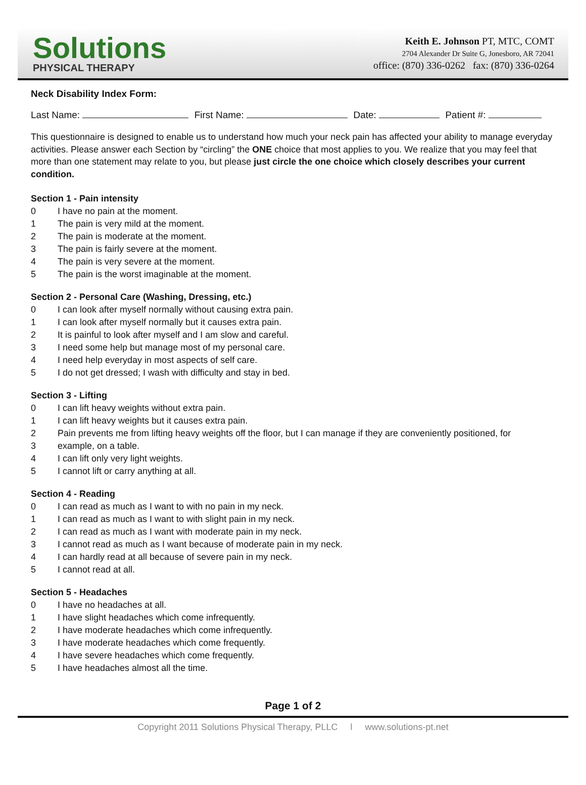Solutions
PHYSICAL THERAPY
Keith E. Johnson PT, MTC, COMT
2704 Alexander Dr Suite G, Jonesboro, AR 72041
office: (870) 336-0262 fax: (870) 336-0264
Neck Disability Index Form:
Last Name: First Name: Date: Patient #:
This questionnaire is designed to enable us to understand how much your neck pain has affected your ability to manage everyday activities. Please answer each Section by “circling” the ONE choice that most applies to you. We realize that you may feel that more than one statement may relate to you, but please just circle the one choice which closely describes your current condition.
Section 1 - Pain intensity
0 I have no pain at the moment.
1 The pain is very mild at the moment.
2 The pain is moderate at the moment.
3 The pain is fairly severe at the moment.
4 The pain is very severe at the moment.
5 The pain is the worst imaginable at the moment.
Section 2 - Personal Care (Washing, Dressing, etc.)
0 I can look after myself normally without causing extra pain.
1 I can look after myself normally but it causes extra pain.
2 It is painful to look after myself and I am slow and careful.
3 I need some help but manage most of my personal care.
4 I need help everyday in most aspects of self care.
5 I do not get dressed; I wash with difficulty and stay in bed.
Section 3 - Lifting
0 I can lift heavy weights without extra pain.
1 I can lift heavy weights but it causes extra pain.
2 Pain prevents me from lifting heavy weights off the floor, but I can manage if they are conveniently positioned, for
3 example, on a table.
4 I can lift only very light weights.
5 I cannot lift or carry anything at all.
Section 4 - Reading
0 I can read as much as I want to with no pain in my neck.
1 I can read as much as I want to with slight pain in my neck.
2 I can read as much as I want with moderate pain in my neck.
3 I cannot read as much as I want because of moderate pain in my neck.
4 I can hardly read at all because of severe pain in my neck.
5 I cannot read at all.
Section 5 - Headaches
0 I have no headaches at all.
1 I have slight headaches which come infrequently.
2 I have moderate headaches which come infrequently.
3 I have moderate headaches which come frequently.
4 I have severe headaches which come frequently.
5 I have headaches almost all the time.
Page 1 of 2
Copyright 2011 Solutions Physical Therapy, PLLC l www.solutions-pt.net